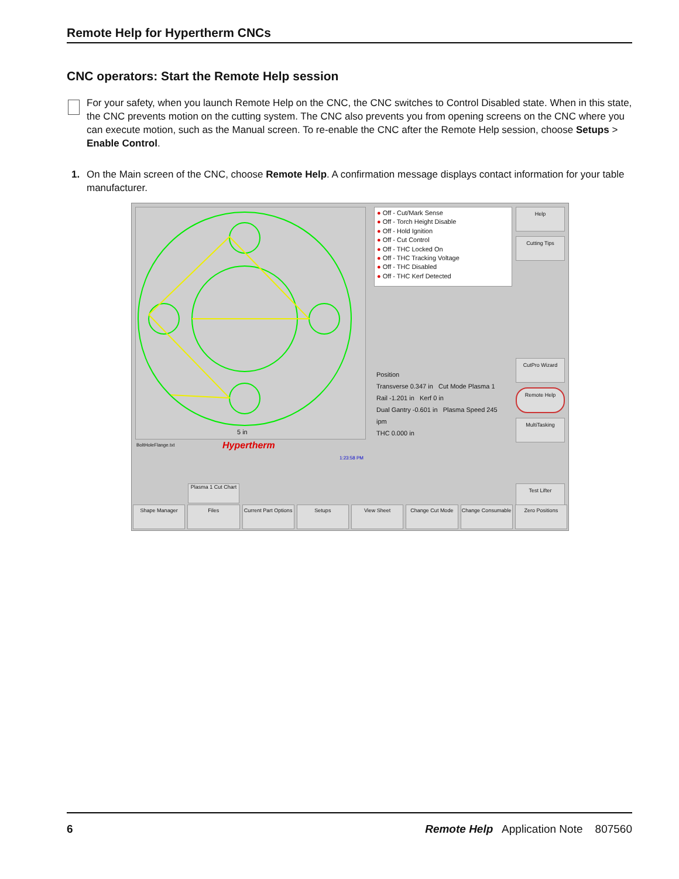Remote Help for Hypertherm CNCs
CNC operators: Start the Remote Help session
For your safety, when you launch Remote Help on the CNC, the CNC switches to Control Disabled state. When in this state, the CNC prevents motion on the cutting system. The CNC also prevents you from opening screens on the CNC where you can execute motion, such as the Manual screen. To re-enable the CNC after the Remote Help session, choose Setups > Enable Control.
1. On the Main screen of the CNC, choose Remote Help. A confirmation message displays contact information for your table manufacturer.
5 in
BoltHoleFlange.txt Hypertherm
1:23:58 PM
● Off - Cut/Mark Sense
● Off - Torch Height Disable
● Off - Hold Ignition
● Off - Cut Control
● Off - THC Locked On
● Off - THC Tracking Voltage
● Off - THC Disabled
● Off - THC Kerf Detected
Position
Transverse 0.347 in Cut Mode Plasma 1
Rail -1.201 in Kerf 0 in
Dual Gantry -0.601 in Plasma Speed 245 ipm
THC 0.000 in
Help
Cutting Tips
CutPro Wizard
Remote Help
MultiTasking
Test Lifter
Plasma 1 Cut Chart
Shape Manager Files Current Part Options Setups View Sheet Change Cut Mode Change Consumable Zero Positions
6 Remote Help Application Note 807560